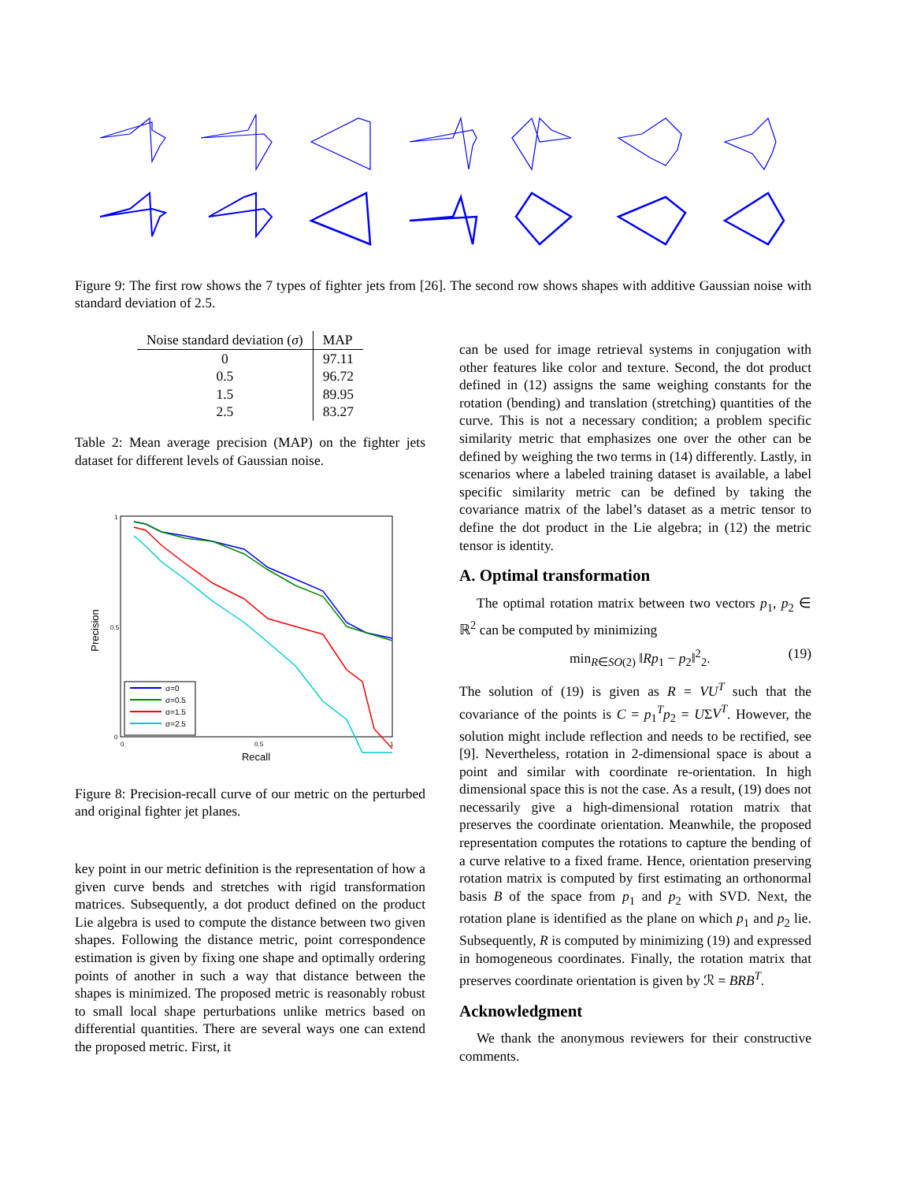Figure 9: The first row shows the 7 types of fighter jets from [26]. The second row shows shapes with additive Gaussian noise with standard deviation of 2.5.
| Noise standard deviation ( σ ) | MAP |
| --- | --- |
| 0 | 97.11 |
| 0.5 | 96.72 |
| 1.5 | 89.95 |
| 2.5 | 83.27 |
Table 2: Mean average precision (MAP) on the fighter jets dataset for different levels of Gaussian noise.
Precision
Recall
0
0.5
1
0
0.5
1
σ=0
σ=0.5
σ=1.5
σ=2.5
Figure 8: Precision-recall curve of our metric on the perturbed and original fighter jet planes.
key point in our metric definition is the representation of how a given curve bends and stretches with rigid transformation matrices. Subsequently, a dot product defined on the product Lie algebra is used to compute the distance between two given shapes. Following the distance metric, point correspondence estimation is given by fixing one shape and optimally ordering points of another in such a way that distance between the shapes is minimized. The proposed metric is reasonably robust to small local shape perturbations unlike metrics based on differential quantities. There are several ways one can extend the proposed metric. First, it
can be used for image retrieval systems in conjugation with other features like color and texture. Second, the dot product defined in (12) assigns the same weighing constants for the rotation (bending) and translation (stretching) quantities of the curve. This is not a necessary condition; a problem specific similarity metric that emphasizes one over the other can be defined by weighing the two terms in (14) differently. Lastly, in scenarios where a labeled training dataset is available, a label specific similarity metric can be defined by taking the covariance matrix of the label’s dataset as a metric tensor to define the dot product in the Lie algebra; in (12) the metric tensor is identity.
A. Optimal transformation
The optimal rotation matrix between two vectors p<sub>1</sub>, p<sub>2</sub> ∈ ℝ<sup>2</sup> can be computed by minimizing
min<sub>R∈SO(2)</sub> ‖Rp<sub>1</sub> − p<sub>2</sub>‖<sup>2</sup><sub>2</sub>. (19)
The solution of (19) is given as R = VU<sup>T</sup> such that the covariance of the points is C = p<sub>1</sub><sup>T</sup>p<sub>2</sub> = UΣV<sup>T</sup>. However, the solution might include reflection and needs to be rectified, see [9]. Nevertheless, rotation in 2-dimensional space is about a point and similar with coordinate re-orientation. In high dimensional space this is not the case. As a result, (19) does not necessarily give a high-dimensional rotation matrix that preserves the coordinate orientation. Meanwhile, the proposed representation computes the rotations to capture the bending of a curve relative to a fixed frame. Hence, orientation preserving rotation matrix is computed by first estimating an orthonormal basis B of the space from p<sub>1</sub> and p<sub>2</sub> with SVD. Next, the rotation plane is identified as the plane on which p<sub>1</sub> and p<sub>2</sub> lie. Subsequently, R is computed by minimizing (19) and expressed in homogeneous coordinates. Finally, the rotation matrix that preserves coordinate orientation is given by ℛ = BRB<sup>T</sup>.
Acknowledgment
We thank the anonymous reviewers for their constructive comments.